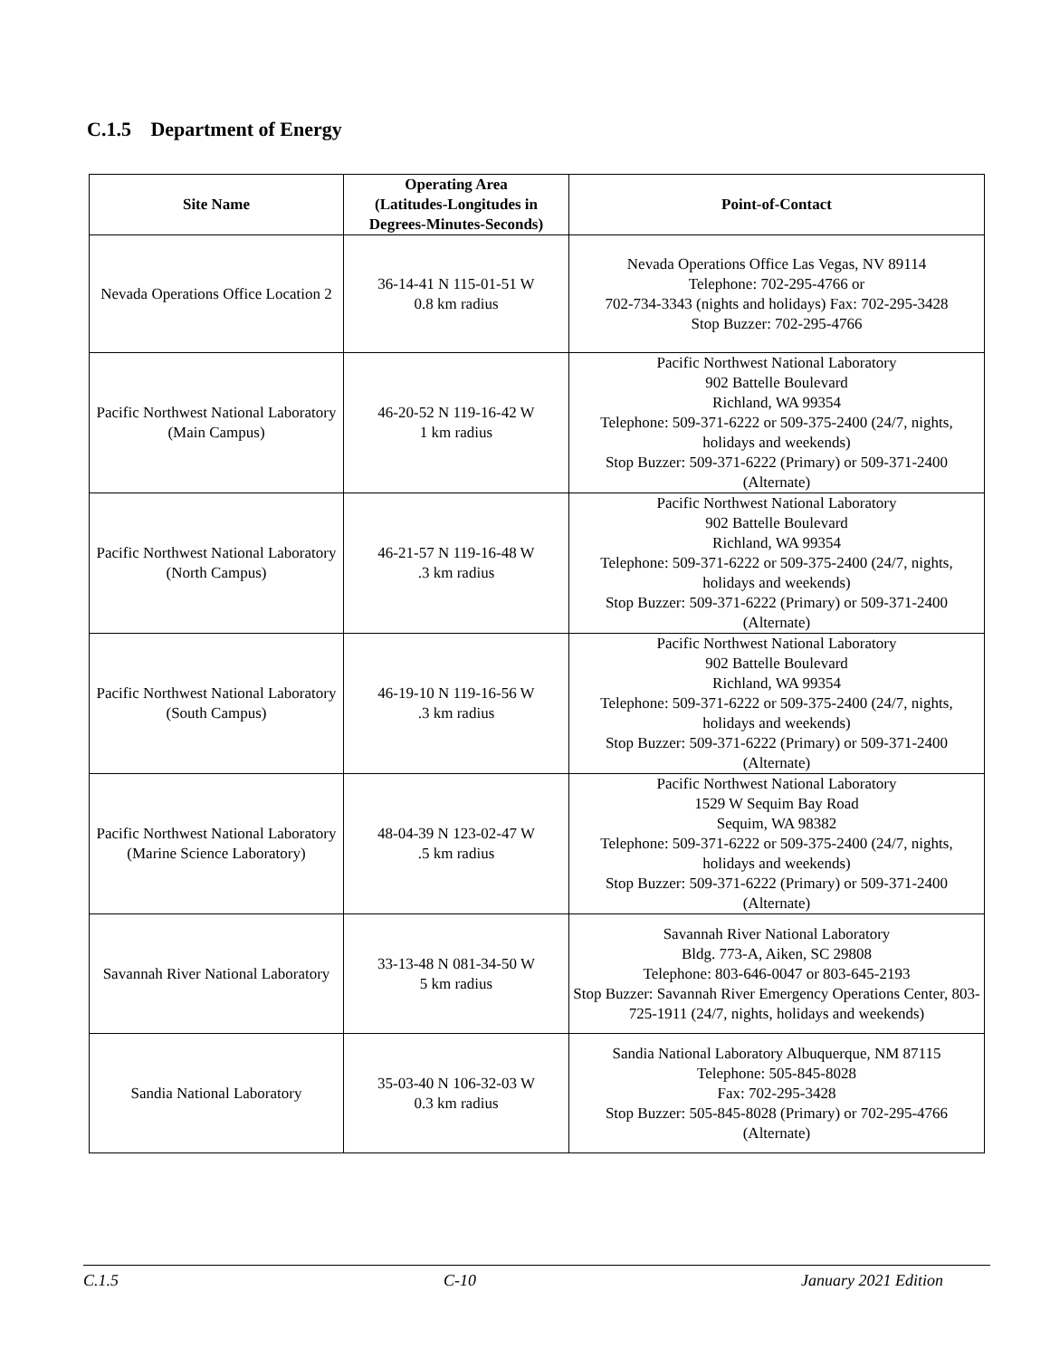C.1.5 Department of Energy
| Site Name | Operating Area (Latitudes-Longitudes in Degrees-Minutes-Seconds) | Point-of-Contact |
| --- | --- | --- |
| Nevada Operations Office Location 2 | 36-14-41 N 115-01-51 W 0.8 km radius | Nevada Operations Office Las Vegas, NV 89114 Telephone: 702-295-4766 or 702-734-3343 (nights and holidays) Fax: 702-295-3428 Stop Buzzer: 702-295-4766 |
| Pacific Northwest National Laboratory (Main Campus) | 46-20-52 N 119-16-42 W 1 km radius | Pacific Northwest National Laboratory 902 Battelle Boulevard Richland, WA 99354 Telephone: 509-371-6222 or 509-375-2400 (24/7, nights, holidays and weekends) Stop Buzzer: 509-371-6222 (Primary) or 509-371-2400 (Alternate) |
| Pacific Northwest National Laboratory (North Campus) | 46-21-57 N 119-16-48 W .3 km radius | Pacific Northwest National Laboratory 902 Battelle Boulevard Richland, WA 99354 Telephone: 509-371-6222 or 509-375-2400 (24/7, nights, holidays and weekends) Stop Buzzer: 509-371-6222 (Primary) or 509-371-2400 (Alternate) |
| Pacific Northwest National Laboratory (South Campus) | 46-19-10 N 119-16-56 W .3 km radius | Pacific Northwest National Laboratory 902 Battelle Boulevard Richland, WA 99354 Telephone: 509-371-6222 or 509-375-2400 (24/7, nights, holidays and weekends) Stop Buzzer: 509-371-6222 (Primary) or 509-371-2400 (Alternate) |
| Pacific Northwest National Laboratory (Marine Science Laboratory) | 48-04-39 N 123-02-47 W .5 km radius | Pacific Northwest National Laboratory 1529 W Sequim Bay Road Sequim, WA 98382 Telephone: 509-371-6222 or 509-375-2400 (24/7, nights, holidays and weekends) Stop Buzzer: 509-371-6222 (Primary) or 509-371-2400 (Alternate) |
| Savannah River National Laboratory | 33-13-48 N 081-34-50 W 5 km radius | Savannah River National Laboratory Bldg. 773-A, Aiken, SC 29808 Telephone: 803-646-0047 or 803-645-2193 Stop Buzzer: Savannah River Emergency Operations Center, 803-725-1911 (24/7, nights, holidays and weekends) |
| Sandia National Laboratory | 35-03-40 N 106-32-03 W 0.3 km radius | Sandia National Laboratory Albuquerque, NM 87115 Telephone: 505-845-8028 Fax: 702-295-3428 Stop Buzzer: 505-845-8028 (Primary) or 702-295-4766 (Alternate) |
C.1.5 C-10 January 2021 Edition